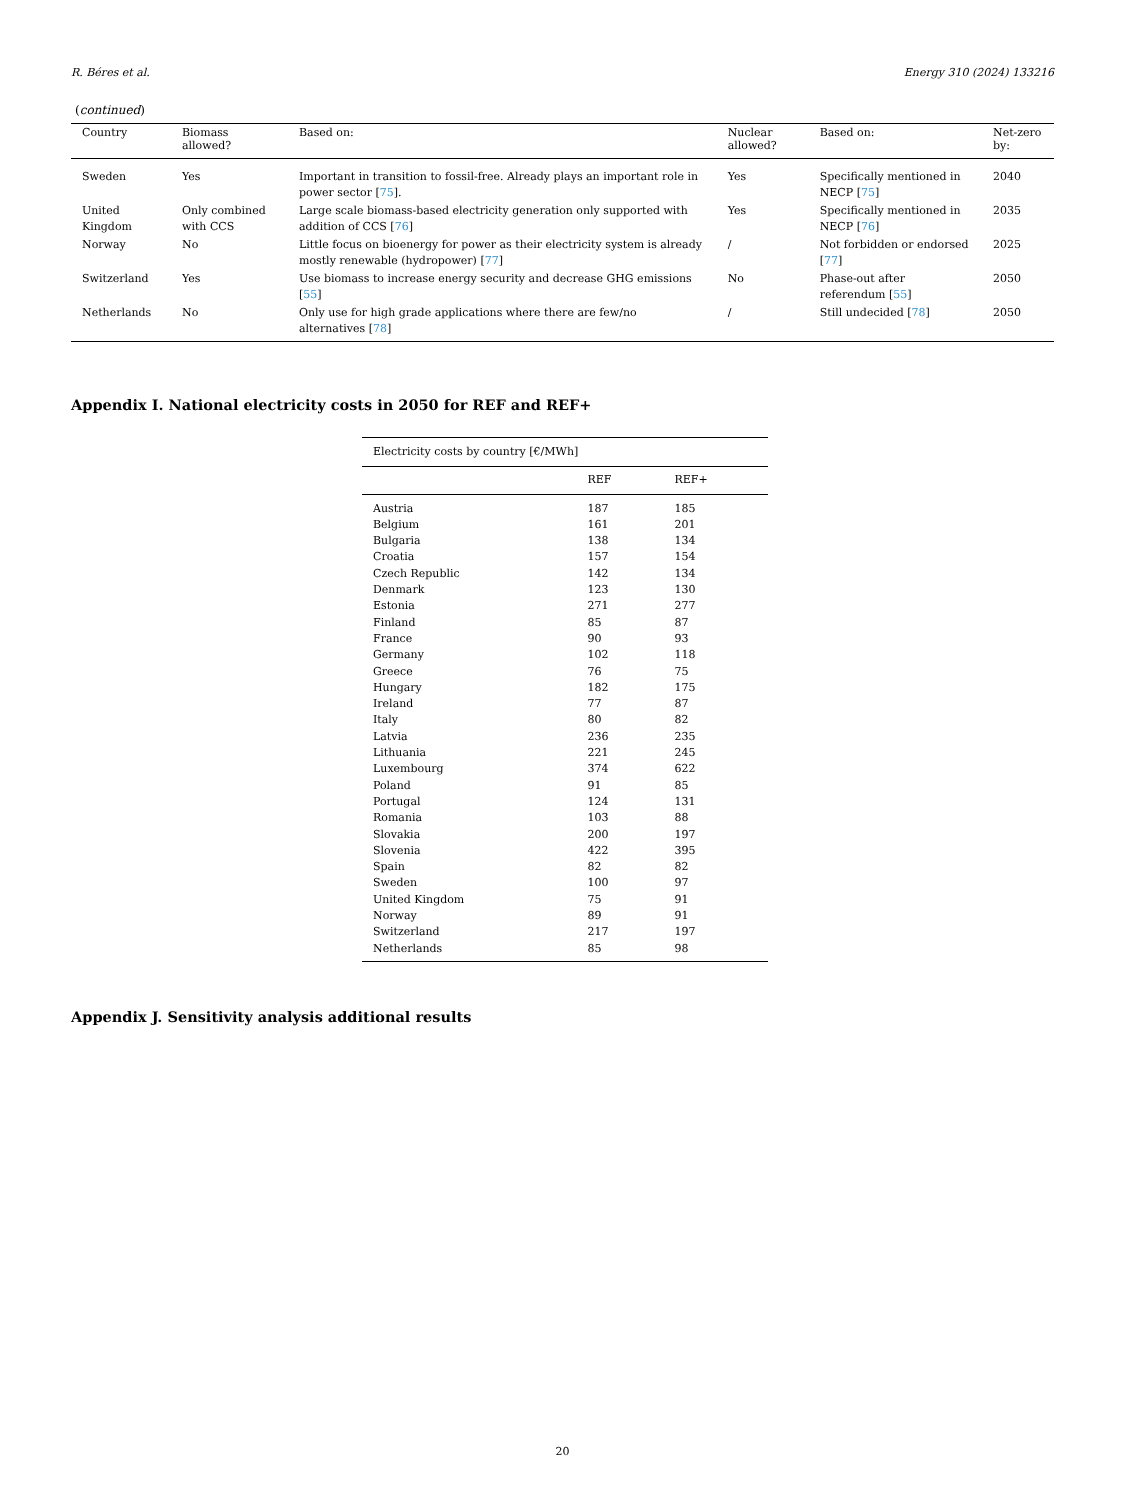R. Béres et al. Energy 310 (2024) 133216
(continued)
| Country | Biomass allowed? | Based on: | Nuclear allowed? | Based on: | Net-zero by: |
| --- | --- | --- | --- | --- | --- |
| Sweden | Yes | Important in transition to fossil-free. Already plays an important role in power sector [ 75 ]. | Yes | Specifically mentioned in NECP [ 75 ] | 2040 |
| United Kingdom | Only combined with CCS | Large scale biomass-based electricity generation only supported with addition of CCS [ 76 ] | Yes | Specifically mentioned in NECP [ 76 ] | 2035 |
| Norway | No | Little focus on bioenergy for power as their electricity system is already mostly renewable (hydropower) [ 77 ] | / | Not forbidden or endorsed [ 77 ] | 2025 |
| Switzerland | Yes | Use biomass to increase energy security and decrease GHG emissions [ 55 ] | No | Phase-out after referendum [ 55 ] | 2050 |
| Netherlands | No | Only use for high grade applications where there are few/no alternatives [ 78 ] | / | Still undecided [ 78 ] | 2050 |
Appendix I. National electricity costs in 2050 for REF and REF+
| Electricity costs by country [€/MWh] | | |
| | REF | REF+ |
| Austria | 187 | 185 |
| Belgium | 161 | 201 |
| Bulgaria | 138 | 134 |
| Croatia | 157 | 154 |
| Czech Republic | 142 | 134 |
| Denmark | 123 | 130 |
| Estonia | 271 | 277 |
| Finland | 85 | 87 |
| France | 90 | 93 |
| Germany | 102 | 118 |
| Greece | 76 | 75 |
| Hungary | 182 | 175 |
| Ireland | 77 | 87 |
| Italy | 80 | 82 |
| Latvia | 236 | 235 |
| Lithuania | 221 | 245 |
| Luxembourg | 374 | 622 |
| Poland | 91 | 85 |
| Portugal | 124 | 131 |
| Romania | 103 | 88 |
| Slovakia | 200 | 197 |
| Slovenia | 422 | 395 |
| Spain | 82 | 82 |
| Sweden | 100 | 97 |
| United Kingdom | 75 | 91 |
| Norway | 89 | 91 |
| Switzerland | 217 | 197 |
| Netherlands | 85 | 98 |
Appendix J. Sensitivity analysis additional results
20